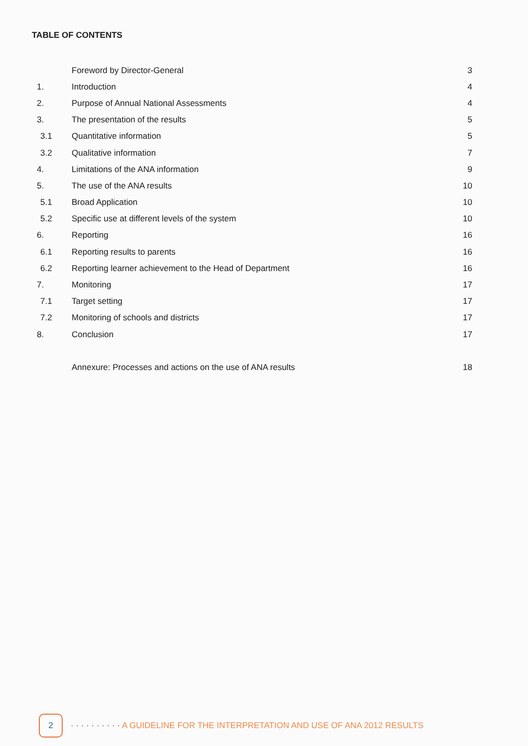TABLE OF CONTENTS
| | Foreword by Director-General | 3 |
| 1. | Introduction | 4 |
| 2. | Purpose of Annual National Assessments | 4 |
| 3. | The presentation of the results | 5 |
| 3.1 | Quantitative information | 5 |
| 3.2 | Qualitative information | 7 |
| 4. | Limitations of the ANA information | 9 |
| 5. | The use of the ANA results | 10 |
| 5.1 | Broad Application | 10 |
| 5.2 | Specific use at different levels of the system | 10 |
| 6. | Reporting | 16 |
| 6.1 | Reporting results to parents | 16 |
| 6.2 | Reporting learner achievement to the Head of Department | 16 |
| 7. | Monitoring | 17 |
| 7.1 | Target setting | 17 |
| 7.2 | Monitoring of schools and districts | 17 |
| 8. | Conclusion | 17 |
| | Annexure: Processes and actions on the use of ANA results | 18 |
2
· · · · · · · · · · A GUIDELINE FOR THE INTERPRETATION AND USE OF ANA 2012 RESULTS